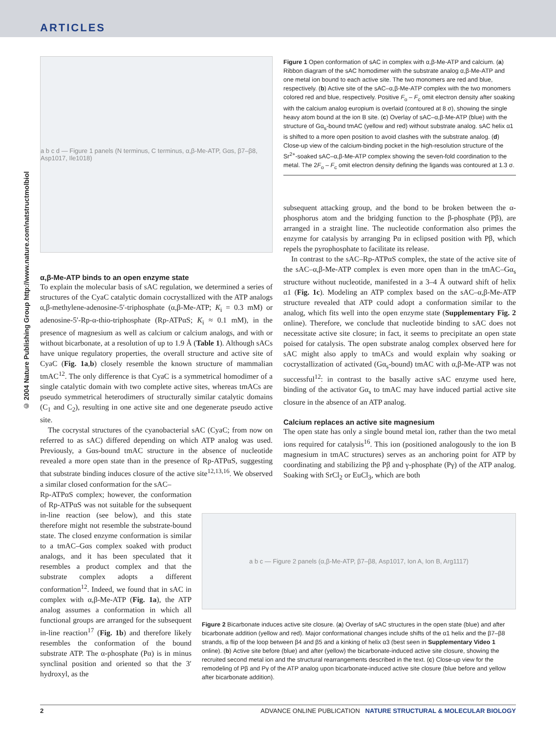ARTICLES
© 2004 Nature Publishing Group http://www.nature.com/natstructmolbiol
a b c d — Figure 1 panels (N terminus, C terminus, α,β-Me-ATP, Gαs, β7–β8, Asp1017, Ile1018)
α,β-Me-ATP binds to an open enzyme state
To explain the molecular basis of sAC regulation, we determined a series of structures of the CyaC catalytic domain cocrystallized with the ATP analogs α,β-methylene-adenosine-5′-triphosphate (α,β-Me-ATP; K<sub>i</sub> = 0.3 mM) or adenosine-5′-Rp-α-thio-triphosphate (Rp-ATPαS; K<sub>i</sub> ≈ 0.1 mM), in the presence of magnesium as well as calcium or calcium analogs, and with or without bicarbonate, at a resolution of up to 1.9 Å (Table 1). Although sACs have unique regulatory properties, the overall structure and active site of CyaC (Fig. 1a,b) closely resemble the known structure of mammalian tmAC<sup>12</sup>. The only difference is that CyaC is a symmetrical homodimer of a single catalytic domain with two complete active sites, whereas tmACs are pseudo symmetrical heterodimers of structurally similar catalytic domains (C<sub>1</sub> and C<sub>2</sub>), resulting in one active site and one degenerate pseudo active site.
The cocrystal structures of the cyanobacterial sAC (CyaC; from now on referred to as sAC) differed depending on which ATP analog was used. Previously, a Gαs-bound tmAC structure in the absence of nucleotide revealed a more open state than in the presence of Rp-ATPαS, suggesting that substrate binding induces closure of the active site<sup>12,13,16</sup>. We observed a similar closed conformation for the sAC–
Rp-ATPαS complex; however, the conformation of Rp-ATPαS was not suitable for the subsequent in-line reaction (see below), and this state therefore might not resemble the substrate-bound state. The closed enzyme conformation is similar to a tmAC–Gαs complex soaked with product analogs, and it has been speculated that it resembles a product complex and that the substrate complex adopts a different conformation<sup>12</sup>. Indeed, we found that in sAC in complex with α,β-Me-ATP (Fig. 1a), the ATP analog assumes a conformation in which all functional groups are arranged for the subsequent in-line reaction<sup>17</sup> (Fig. 1b) and therefore likely resembles the conformation of the bound substrate ATP. The α-phosphate (Pα) is in minus synclinal position and oriented so that the 3′ hydroxyl, as the
Figure 1 Open conformation of sAC in complex with α,β-Me-ATP and calcium. (a) Ribbon diagram of the sAC homodimer with the substrate analog α,β-Me-ATP and one metal ion bound to each active site. The two monomers are red and blue, respectively. (b) Active site of the sAC–α,β-Me-ATP complex with the two monomers colored red and blue, respectively. Positive F<sub>o</sub> – F<sub>c</sub> omit electron density after soaking with the calcium analog europium is overlaid (contoured at 8 σ), showing the single heavy atom bound at the ion B site. (c) Overlay of sAC–α,β-Me-ATP (blue) with the structure of Gα<sub>s</sub>-bound tmAC (yellow and red) without substrate analog. sAC helix α1 is shifted to a more open position to avoid clashes with the substrate analog. (d) Close-up view of the calcium-binding pocket in the high-resolution structure of the Sr<sup>2+</sup>-soaked sAC–α,β-Me-ATP complex showing the seven-fold coordination to the metal. The 2F<sub>o</sub> – F<sub>c</sub> omit electron density defining the ligands was contoured at 1.3 σ.
subsequent attacking group, and the bond to be broken between the α-phosphorus atom and the bridging function to the β-phosphate (Pβ), are arranged in a straight line. The nucleotide conformation also primes the enzyme for catalysis by arranging Pα in eclipsed position with Pβ, which repels the pyrophosphate to facilitate its release.
In contrast to the sAC–Rp-ATPαS complex, the state of the active site of the sAC–α,β-Me-ATP complex is even more open than in the tmAC–Gα<sub>s</sub> structure without nucleotide, manifested in a 3–4 Å outward shift of helix α1 (Fig. 1c). Modeling an ATP complex based on the sAC–α,β-Me-ATP structure revealed that ATP could adopt a conformation similar to the analog, which fits well into the open enzyme state (Supplementary Fig. 2 online). Therefore, we conclude that nucleotide binding to sAC does not necessitate active site closure; in fact, it seems to precipitate an open state poised for catalysis. The open substrate analog complex observed here for sAC might also apply to tmACs and would explain why soaking or cocrystallization of activated (Gα<sub>s</sub>-bound) tmAC with α,β-Me-ATP was not successful<sup>12</sup>: in contrast to the basally active sAC enzyme used here, binding of the activator Gα<sub>s</sub> to tmAC may have induced partial active site closure in the absence of an ATP analog.
Calcium replaces an active site magnesium
The open state has only a single bound metal ion, rather than the two metal ions required for catalysis<sup>16</sup>. This ion (positioned analogously to the ion B magnesium in tmAC structures) serves as an anchoring point for ATP by coordinating and stabilizing the Pβ and γ-phosphate (Pγ) of the ATP analog. Soaking with SrCl<sub>2</sub> or EuCl<sub>3</sub>, which are both
a b c — Figure 2 panels (α,β-Me-ATP, β7–β8, Asp1017, Ion A, Ion B, Arg1117)
Figure 2 Bicarbonate induces active site closure. (a) Overlay of sAC structures in the open state (blue) and after bicarbonate addition (yellow and red). Major conformational changes include shifts of the α1 helix and the β7–β8 strands, a flip of the loop between β4 and β5 and a kinking of helix α3 (best seen in Supplementary Video 1 online). (b) Active site before (blue) and after (yellow) the bicarbonate-induced active site closure, showing the recruited second metal ion and the structural rearrangements described in the text. (c) Close-up view for the remodeling of Pβ and Pγ of the ATP analog upon bicarbonate-induced active site closure (blue before and yellow after bicarbonate addition).
2 ADVANCE ONLINE PUBLICATION NATURE STRUCTURAL & MOLECULAR BIOLOGY